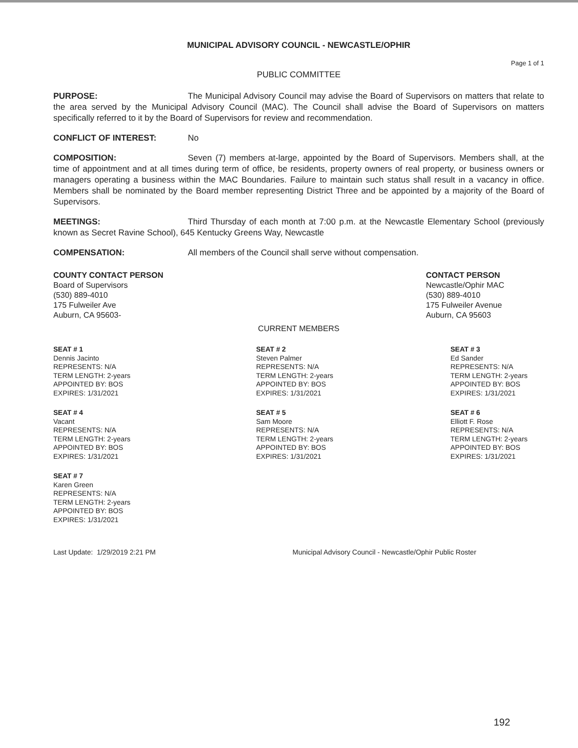MUNICIPAL ADVISORY COUNCIL - NEWCASTLE/OPHIR
Page 1 of 1
PUBLIC COMMITTEE
PURPOSE: The Municipal Advisory Council may advise the Board of Supervisors on matters that relate to the area served by the Municipal Advisory Council (MAC). The Council shall advise the Board of Supervisors on matters specifically referred to it by the Board of Supervisors for review and recommendation.
CONFLICT OF INTEREST: No
COMPOSITION: Seven (7) members at-large, appointed by the Board of Supervisors. Members shall, at the time of appointment and at all times during term of office, be residents, property owners of real property, or business owners or managers operating a business within the MAC Boundaries. Failure to maintain such status shall result in a vacancy in office. Members shall be nominated by the Board member representing District Three and be appointed by a majority of the Board of Supervisors.
MEETINGS: Third Thursday of each month at 7:00 p.m. at the Newcastle Elementary School (previously known as Secret Ravine School), 645 Kentucky Greens Way, Newcastle
COMPENSATION: All members of the Council shall serve without compensation.
COUNTY CONTACT PERSON
Board of Supervisors
(530) 889-4010
175 Fulweiler Ave
Auburn, CA 95603-
CONTACT PERSON
Newcastle/Ophir MAC
(530) 889-4010
175 Fulweiler Avenue
Auburn, CA 95603
CURRENT MEMBERS
SEAT # 1
Dennis Jacinto
REPRESENTS: N/A
TERM LENGTH: 2-years
APPOINTED BY: BOS
EXPIRES: 1/31/2021
SEAT # 2
Steven Palmer
REPRESENTS: N/A
TERM LENGTH: 2-years
APPOINTED BY: BOS
EXPIRES: 1/31/2021
SEAT # 3
Ed Sander
REPRESENTS: N/A
TERM LENGTH: 2-years
APPOINTED BY: BOS
EXPIRES: 1/31/2021
SEAT # 4
Vacant
REPRESENTS: N/A
TERM LENGTH: 2-years
APPOINTED BY: BOS
EXPIRES: 1/31/2021
SEAT # 5
Sam Moore
REPRESENTS: N/A
TERM LENGTH: 2-years
APPOINTED BY: BOS
EXPIRES: 1/31/2021
SEAT # 6
Elliott F. Rose
REPRESENTS: N/A
TERM LENGTH: 2-years
APPOINTED BY: BOS
EXPIRES: 1/31/2021
SEAT # 7
Karen Green
REPRESENTS: N/A
TERM LENGTH: 2-years
APPOINTED BY: BOS
EXPIRES: 1/31/2021
Last Update: 1/29/2019 2:21 PM Municipal Advisory Council - Newcastle/Ophir Public Roster
192